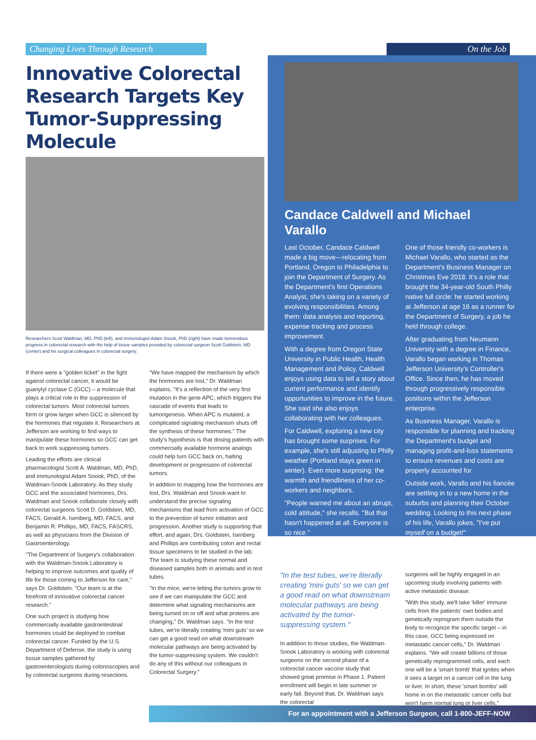Changing Lives Through Research On the Job
Innovative Colorectal Research Targets Key Tumor-Suppressing Molecule
Researchers Scott Waldman, MD, PhD (left), and immunologist Adam Snook, PhD (right) have made tremendous progress in colorectal research with the help of tissue samples provided by colorectal surgeon Scott Goldstein, MD (center) and his surgical colleagues in colorectal surgery.
If there were a "golden ticket" in the fight against colorectal cancer, it would be guanylyl cyclase C (GCC) – a molecule that plays a critical role in the suppression of colorectal tumors. Most colorectal tumors form or grow larger when GCC is silenced by the hormones that regulate it. Researchers at Jefferson are working to find ways to manipulate these hormones so GCC can get back to work suppressing tumors.
Leading the efforts are clinical pharmacologist Scott A. Waldman, MD, PhD, and immunologist Adam Snook, PhD, of the Waldman-Snook Laboratory. As they study GCC and the associated hormones, Drs. Waldman and Snook collaborate closely with colorectal surgeons Scott D. Goldstein, MD, FACS, Gerald A. Isenberg, MD, FACS, and Benjamin R. Phillips, MD, FACS, FASCRS, as well as physicians from the Division of Gastroenterology.
"The Department of Surgery's collaboration with the Waldman-Snook Laboratory is helping to improve outcomes and quality of life for those coming to Jefferson for care," says Dr. Goldstein. "Our team is at the forefront of innovative colorectal cancer research."
One such project is studying how commercially available gastrointestinal hormones could be deployed to combat colorectal cancer. Funded by the U.S. Department of Defense, the study is using tissue samples gathered by gastroenterologists during colonoscopies and by colorectal surgeons during resections.
"We have mapped the mechanism by which the hormones are lost," Dr. Waldman explains. "It's a reflection of the very first mutation in the gene APC, which triggers the cascade of events that leads to tumorigenesis. When APC is mutated, a complicated signaling mechanism shuts off the synthesis of these hormones." The study's hypothesis is that dosing patients with commercially available hormone analogs could help turn GCC back on, halting development or progression of colorectal tumors.
In addition to mapping how the hormones are lost, Drs. Waldman and Snook want to understand the precise signaling mechanisms that lead from activation of GCC to the prevention of tumor initiation and progression. Another study is supporting that effort, and again, Drs. Goldstein, Isenberg and Phillips are contributing colon and rectal tissue specimens to be studied in the lab. The team is studying these normal and diseased samples both in animals and in test tubes.
"In the mice, we're letting the tumors grow to see if we can manipulate the GCC and determine what signaling mechanisms are being turned on or off and what proteins are changing," Dr. Waldman says. "In the test tubes, we're literally creating 'mini guts' so we can get a good read on what downstream molecular pathways are being activated by the tumor-suppressing system. We couldn't do any of this without our colleagues in Colorectal Surgery."
Candace Caldwell and Michael Varallo
Last October, Candace Caldwell made a big move—relocating from Portland, Oregon to Philadelphia to join the Department of Surgery. As the Department's first Operations Analyst, she's taking on a variety of evolving responsibilities. Among them: data analysis and reporting, expense tracking and process improvement.
With a degree from Oregon State University in Public Health, Health Management and Policy, Caldwell enjoys using data to tell a story about current performance and identify opportunities to improve in the future. She said she also enjoys collaborating with her colleagues.
For Caldwell, exploring a new city has brought some surprises. For example, she's still adjusting to Philly weather (Portland stays green in winter). Even more surprising: the warmth and friendliness of her co-workers and neighbors.
"People warned me about an abrupt, cold attitude," she recalls. "But that hasn't happened at all. Everyone is so nice."
One of those friendly co-workers is Michael Varallo, who started as the Department's Business Manager on Christmas Eve 2018. It's a role that brought the 34-year-old South Philly native full circle: he started working at Jefferson at age 16 as a runner for the Department of Surgery, a job he held through college.
After graduating from Neumann University with a degree in Finance, Varallo began working in Thomas Jefferson University's Controller's Office. Since then, he has moved through progressively responsible positions within the Jefferson enterprise.
As Business Manager, Varallo is responsible for planning and tracking the Department's budget and managing profit-and-loss statements to ensure revenues and costs are properly accounted for.
Outside work, Varallo and his fiancée are settling in to a new home in the suburbs and planning their October wedding. Looking to this next phase of his life, Varallo jokes, "I've put myself on a budget!"
"In the test tubes, we're literally creating 'mini guts' so we can get a good read on what downstream molecular pathways are being activated by the tumor-suppressing system."
In addition to those studies, the Waldman-Snook Laboratory is working with colorectal surgeons on the second phase of a colorectal cancer vaccine study that showed great promise in Phase 1. Patient enrollment will begin in late summer or early fall. Beyond that, Dr. Waldman says the colorectal
surgeons will be highly engaged in an upcoming study involving patients with active metastatic disease.
"With this study, we'll take 'killer' immune cells from the patients' own bodies and genetically reprogram them outside the body to recognize the specific target – in this case, GCC being expressed on metastatic cancer cells," Dr. Waldman explains. "We will create billions of those genetically reprogrammed cells, and each one will be a 'smart bomb' that ignites when it sees a target on a cancer cell in the lung or liver. In short, these 'smart bombs' will home in on the metastatic cancer cells but won't harm normal lung or liver cells."
For an appointment with a Jefferson Surgeon, call 1-800-JEFF-NOW